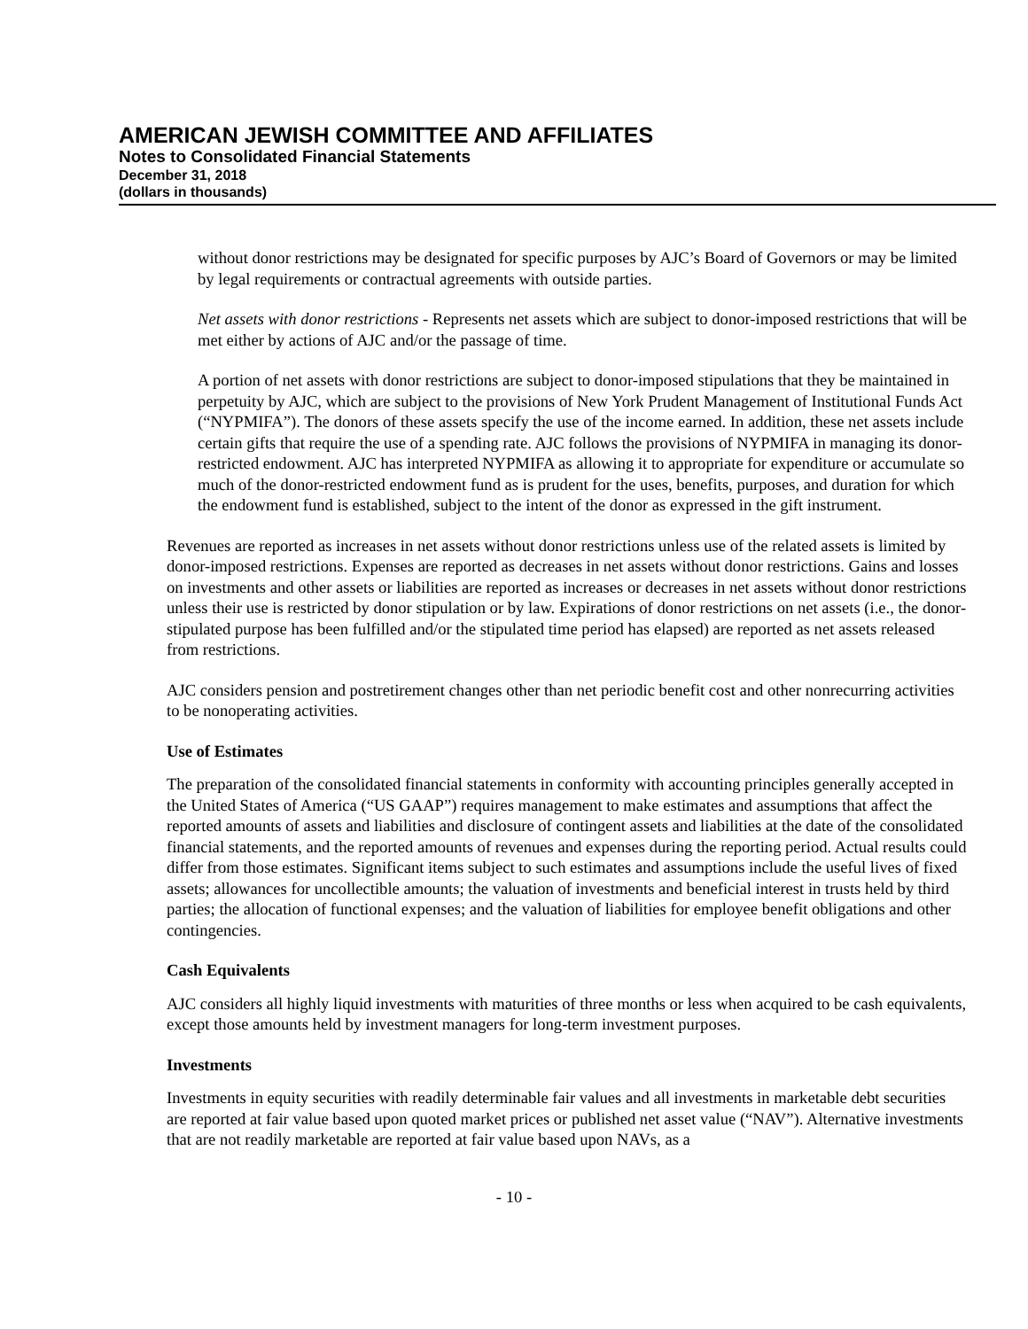AMERICAN JEWISH COMMITTEE AND AFFILIATES
Notes to Consolidated Financial Statements
December 31, 2018
(dollars in thousands)
without donor restrictions may be designated for specific purposes by AJC’s Board of Governors or may be limited by legal requirements or contractual agreements with outside parties.
Net assets with donor restrictions - Represents net assets which are subject to donor-imposed restrictions that will be met either by actions of AJC and/or the passage of time.
A portion of net assets with donor restrictions are subject to donor-imposed stipulations that they be maintained in perpetuity by AJC, which are subject to the provisions of New York Prudent Management of Institutional Funds Act (“NYPMIFA”). The donors of these assets specify the use of the income earned. In addition, these net assets include certain gifts that require the use of a spending rate. AJC follows the provisions of NYPMIFA in managing its donor-restricted endowment. AJC has interpreted NYPMIFA as allowing it to appropriate for expenditure or accumulate so much of the donor-restricted endowment fund as is prudent for the uses, benefits, purposes, and duration for which the endowment fund is established, subject to the intent of the donor as expressed in the gift instrument.
Revenues are reported as increases in net assets without donor restrictions unless use of the related assets is limited by donor-imposed restrictions. Expenses are reported as decreases in net assets without donor restrictions. Gains and losses on investments and other assets or liabilities are reported as increases or decreases in net assets without donor restrictions unless their use is restricted by donor stipulation or by law. Expirations of donor restrictions on net assets (i.e., the donor-stipulated purpose has been fulfilled and/or the stipulated time period has elapsed) are reported as net assets released from restrictions.
AJC considers pension and postretirement changes other than net periodic benefit cost and other nonrecurring activities to be nonoperating activities.
Use of Estimates
The preparation of the consolidated financial statements in conformity with accounting principles generally accepted in the United States of America (“US GAAP”) requires management to make estimates and assumptions that affect the reported amounts of assets and liabilities and disclosure of contingent assets and liabilities at the date of the consolidated financial statements, and the reported amounts of revenues and expenses during the reporting period. Actual results could differ from those estimates. Significant items subject to such estimates and assumptions include the useful lives of fixed assets; allowances for uncollectible amounts; the valuation of investments and beneficial interest in trusts held by third parties; the allocation of functional expenses; and the valuation of liabilities for employee benefit obligations and other contingencies.
Cash Equivalents
AJC considers all highly liquid investments with maturities of three months or less when acquired to be cash equivalents, except those amounts held by investment managers for long-term investment purposes.
Investments
Investments in equity securities with readily determinable fair values and all investments in marketable debt securities are reported at fair value based upon quoted market prices or published net asset value (“NAV”). Alternative investments that are not readily marketable are reported at fair value based upon NAVs, as a
- 10 -